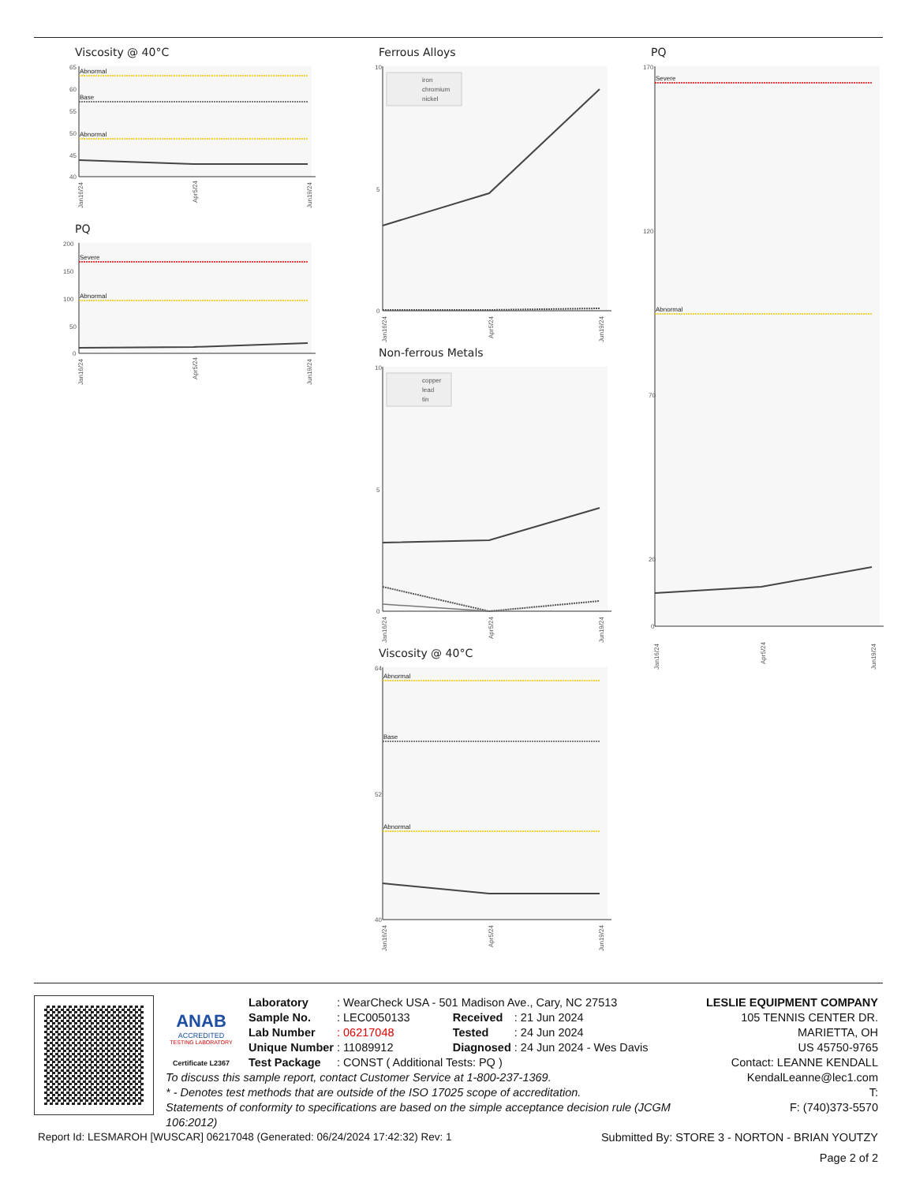Viscosity @ 40°C
65
60
55
50
45
40
Abnormal
Base
Abnormal
Jan16/24
Apr5/24
Jun19/24
PQ
200
150
100
50
0
Severe
Abnormal
Jan16/24
Apr5/24
Jun19/24
Ferrous Alloys
10
5
0
iron
chromium
nickel
Jan16/24
Apr5/24
Jun19/24
Non-ferrous Metals
10
5
0
copper
lead
tin
Jan16/24
Apr5/24
Jun19/24
Viscosity @ 40°C
64
52
40
Abnormal
Base
Abnormal
Jan16/24
Apr5/24
Jun19/24
PQ
170
120
70
20
0
Severe
Abnormal
Jan16/24
Apr5/24
Jun19/24
ANAB
ACCREDITED
TESTING LABORATORY
Certificate L2367
| Laboratory | : WearCheck USA - 501 Madison Ave., Cary, NC 27513 | | |
| Sample No. | : LEC0050133 | Received | : 21 Jun 2024 |
| Lab Number | : 06217048 | Tested | : 24 Jun 2024 |
| Unique Number | : 11089912 | Diagnosed | : 24 Jun 2024 - Wes Davis |
| Test Package | : CONST ( Additional Tests: PQ ) | | |
To discuss this sample report, contact Customer Service at 1-800-237-1369.
* - Denotes test methods that are outside of the ISO 17025 scope of accreditation.
Statements of conformity to specifications are based on the simple acceptance decision rule (JCGM 106:2012)
LESLIE EQUIPMENT COMPANY
105 TENNIS CENTER DR.
MARIETTA, OH
US 45750-9765
Contact: LEANNE KENDALL
KendalLeanne@lec1.com
T:
F: (740)373-5570
Report Id: LESMAROH [WUSCAR] 06217048 (Generated: 06/24/2024 17:42:32) Rev: 1 Submitted By: STORE 3 - NORTON - BRIAN YOUTZY
Page 2 of 2